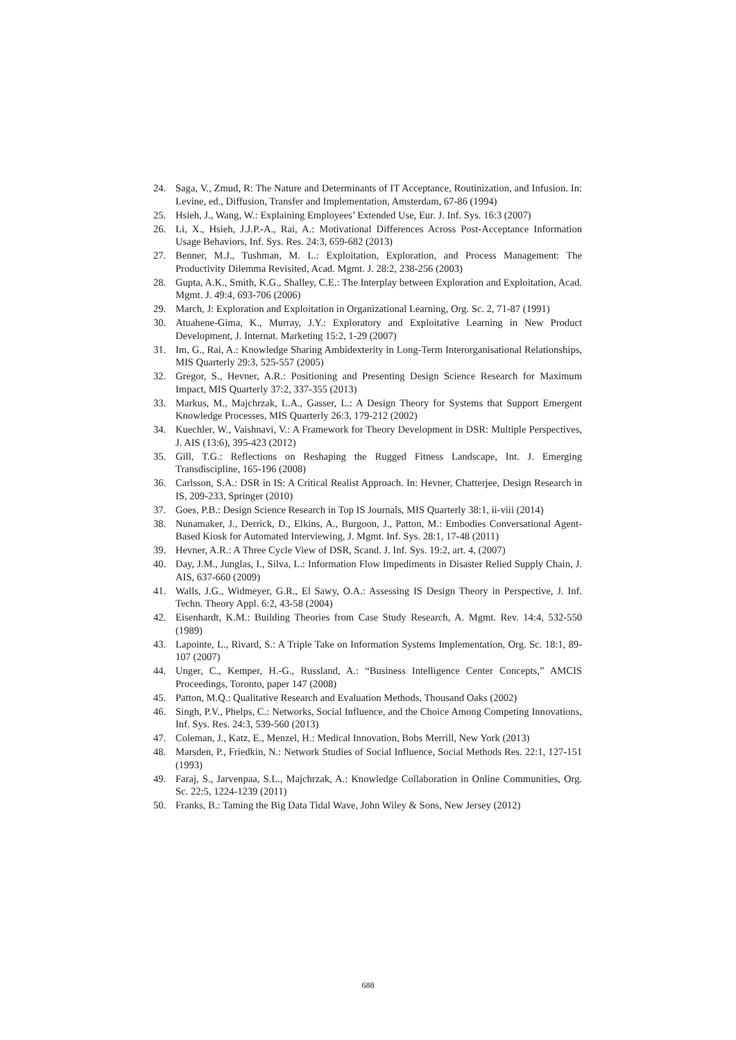24. Saga, V., Zmud, R: The Nature and Determinants of IT Acceptance, Routinization, and Infusion. In: Levine, ed., Diffusion, Transfer and Implementation, Amsterdam, 67-86 (1994)
25. Hsieh, J., Wang, W.: Explaining Employees’ Extended Use, Eur. J. Inf. Sys. 16:3 (2007)
26. Li, X., Hsieh, J.J.P.-A., Rai, A.: Motivational Differences Across Post-Acceptance Information Usage Behaviors, Inf. Sys. Res. 24:3, 659-682 (2013)
27. Benner, M.J., Tushman, M. L.: Exploitation, Exploration, and Process Management: The Productivity Dilemma Revisited, Acad. Mgmt. J. 28:2, 238-256 (2003)
28. Gupta, A.K., Smith, K.G., Shalley, C.E.: The Interplay between Exploration and Exploitation, Acad. Mgmt. J. 49:4, 693-706 (2006)
29. March, J: Exploration and Exploitation in Organizational Learning, Org. Sc. 2, 71-87 (1991)
30. Atuahene-Gima, K., Murray, J.Y.: Exploratory and Exploitative Learning in New Product Development, J. Internat. Marketing 15:2, 1-29 (2007)
31. Im, G., Rai, A.: Knowledge Sharing Ambidexterity in Long-Term Interorganisational Relationships, MIS Quarterly 29:3, 525-557 (2005)
32. Gregor, S., Hevner, A.R.: Positioning and Presenting Design Science Research for Maximum Impact, MIS Quarterly 37:2, 337-355 (2013)
33. Markus, M., Majchrzak, L.A., Gasser, L.: A Design Theory for Systems that Support Emergent Knowledge Processes, MIS Quarterly 26:3, 179-212 (2002)
34. Kuechler, W., Vaishnavi, V.: A Framework for Theory Development in DSR: Multiple Perspectives, J. AIS (13:6), 395-423 (2012)
35. Gill, T.G.: Reflections on Reshaping the Rugged Fitness Landscape, Int. J. Emerging Transdiscipline, 165-196 (2008)
36. Carlsson, S.A.: DSR in IS: A Critical Realist Approach. In: Hevner, Chatterjee, Design Research in IS, 209-233, Springer (2010)
37. Goes, P.B.: Design Science Research in Top IS Journals, MIS Quarterly 38:1, ii-viii (2014)
38. Nunamaker, J., Derrick, D., Elkins, A., Burgoon, J., Patton, M.: Embodies Conversational Agent-Based Kiosk for Automated Interviewing, J. Mgmt. Inf. Sys. 28:1, 17-48 (2011)
39. Hevner, A.R.: A Three Cycle View of DSR, Scand. J. Inf. Sys. 19:2, art. 4, (2007)
40. Day, J.M., Junglas, I., Silva, L.: Information Flow Impediments in Disaster Relied Supply Chain, J. AIS, 637-660 (2009)
41. Walls, J.G., Widmeyer, G.R., El Sawy, O.A.: Assessing IS Design Theory in Perspective, J. Inf. Techn. Theory Appl. 6:2, 43-58 (2004)
42. Eisenhardt, K.M.: Building Theories from Case Study Research, A. Mgmt. Rev. 14:4, 532-550 (1989)
43. Lapointe, L., Rivard, S.: A Triple Take on Information Systems Implementation, Org. Sc. 18:1, 89-107 (2007)
44. Unger, C., Kemper, H.-G., Russland, A.: “Business Intelligence Center Concepts,” AMCIS Proceedings, Toronto, paper 147 (2008)
45. Patton, M.Q.: Qualitative Research and Evaluation Methods, Thousand Oaks (2002)
46. Singh, P.V., Phelps, C.: Networks, Social Influence, and the Choice Among Competing Innovations, Inf. Sys. Res. 24:3, 539-560 (2013)
47. Coleman, J., Katz, E., Menzel, H.: Medical Innovation, Bobs Merrill, New York (2013)
48. Marsden, P., Friedkin, N.: Network Studies of Social Influence, Social Methods Res. 22:1, 127-151 (1993)
49. Faraj, S., Jarvenpaa, S.L., Majchrzak, A.: Knowledge Collaboration in Online Communities, Org. Sc. 22:5, 1224-1239 (2011)
50. Franks, B.: Taming the Big Data Tidal Wave, John Wiley & Sons, New Jersey (2012)
688